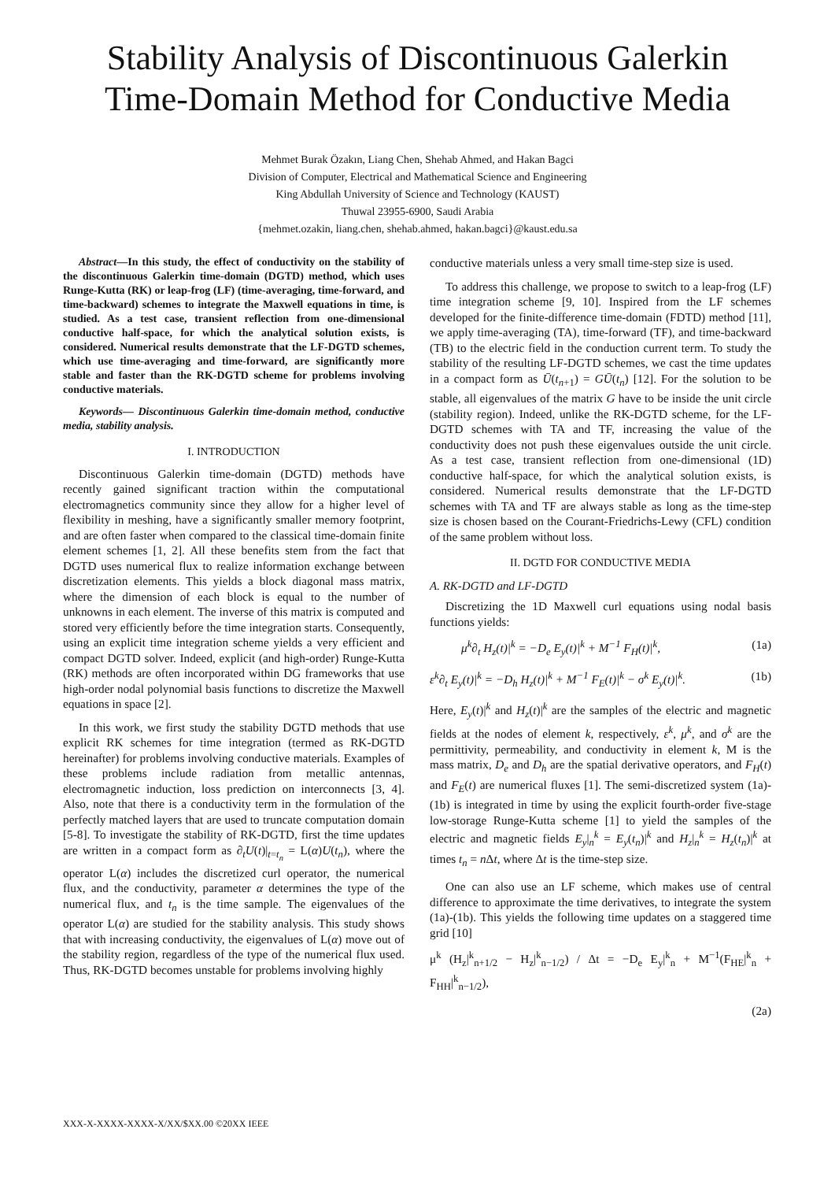Stability Analysis of Discontinuous Galerkin Time-Domain Method for Conductive Media
Mehmet Burak Özakın, Liang Chen, Shehab Ahmed, and Hakan Bagci
Division of Computer, Electrical and Mathematical Science and Engineering
King Abdullah University of Science and Technology (KAUST)
Thuwal 23955-6900, Saudi Arabia
{mehmet.ozakin, liang.chen, shehab.ahmed, hakan.bagci}@kaust.edu.sa
Abstract—In this study, the effect of conductivity on the stability of the discontinuous Galerkin time-domain (DGTD) method, which uses Runge-Kutta (RK) or leap-frog (LF) (time-averaging, time-forward, and time-backward) schemes to integrate the Maxwell equations in time, is studied. As a test case, transient reflection from one-dimensional conductive half-space, for which the analytical solution exists, is considered. Numerical results demonstrate that the LF-DGTD schemes, which use time-averaging and time-forward, are significantly more stable and faster than the RK-DGTD scheme for problems involving conductive materials.
Keywords— Discontinuous Galerkin time-domain method, conductive media, stability analysis.
I. INTRODUCTION
Discontinuous Galerkin time-domain (DGTD) methods have recently gained significant traction within the computational electromagnetics community since they allow for a higher level of flexibility in meshing, have a significantly smaller memory footprint, and are often faster when compared to the classical time-domain finite element schemes [1, 2]. All these benefits stem from the fact that DGTD uses numerical flux to realize information exchange between discretization elements. This yields a block diagonal mass matrix, where the dimension of each block is equal to the number of unknowns in each element. The inverse of this matrix is computed and stored very efficiently before the time integration starts. Consequently, using an explicit time integration scheme yields a very efficient and compact DGTD solver. Indeed, explicit (and high-order) Runge-Kutta (RK) methods are often incorporated within DG frameworks that use high-order nodal polynomial basis functions to discretize the Maxwell equations in space [2].
In this work, we first study the stability DGTD methods that use explicit RK schemes for time integration (termed as RK-DGTD hereinafter) for problems involving conductive materials. Examples of these problems include radiation from metallic antennas, electromagnetic induction, loss prediction on interconnects [3, 4]. Also, note that there is a conductivity term in the formulation of the perfectly matched layers that are used to truncate computation domain [5-8]. To investigate the stability of RK-DGTD, first the time updates are written in a compact form as ∂<sub>t</sub>U(t)|<sub>t=t<sub>n</sub></sub> = L(α)U(t<sub>n</sub>), where the operator L(α) includes the discretized curl operator, the numerical flux, and the conductivity, parameter α determines the type of the numerical flux, and t<sub>n</sub> is the time sample. The eigenvalues of the operator L(α) are studied for the stability analysis. This study shows that with increasing conductivity, the eigenvalues of L(α) move out of the stability region, regardless of the type of the numerical flux used. Thus, RK-DGTD becomes unstable for problems involving highly
conductive materials unless a very small time-step size is used.
To address this challenge, we propose to switch to a leap-frog (LF) time integration scheme [9, 10]. Inspired from the LF schemes developed for the finite-difference time-domain (FDTD) method [11], we apply time-averaging (TA), time-forward (TF), and time-backward (TB) to the electric field in the conduction current term. To study the stability of the resulting LF-DGTD schemes, we cast the time updates in a compact form as Ū(t<sub>n+1</sub>) = GŪ(t<sub>n</sub>) [12]. For the solution to be stable, all eigenvalues of the matrix G have to be inside the unit circle (stability region). Indeed, unlike the RK-DGTD scheme, for the LF-DGTD schemes with TA and TF, increasing the value of the conductivity does not push these eigenvalues outside the unit circle. As a test case, transient reflection from one-dimensional (1D) conductive half-space, for which the analytical solution exists, is considered. Numerical results demonstrate that the LF-DGTD schemes with TA and TF are always stable as long as the time-step size is chosen based on the Courant-Friedrichs-Lewy (CFL) condition of the same problem without loss.
II. DGTD FOR CONDUCTIVE MEDIA
A. RK-DGTD and LF-DGTD
Discretizing the 1D Maxwell curl equations using nodal basis functions yields:
μ<sup>k</sup>∂<sub>t</sub> H<sub>z</sub>(t)|<sup>k</sup> = −D<sub>e</sub> E<sub>y</sub>(t)|<sup>k</sup> + M<sup>−1</sup> F<sub>H</sub>(t)|<sup>k</sup>, (1a)
ε<sup>k</sup>∂<sub>t</sub> E<sub>y</sub>(t)|<sup>k</sup> = −D<sub>h</sub> H<sub>z</sub>(t)|<sup>k</sup> + M<sup>−1</sup> F<sub>E</sub>(t)|<sup>k</sup> − σ<sup>k</sup> E<sub>y</sub>(t)|<sup>k</sup>. (1b)
Here, E<sub>y</sub>(t)|<sup>k</sup> and H<sub>z</sub>(t)|<sup>k</sup> are the samples of the electric and magnetic fields at the nodes of element k, respectively, ε<sup>k</sup>, μ<sup>k</sup>, and σ<sup>k</sup> are the permittivity, permeability, and conductivity in element k, M is the mass matrix, D<sub>e</sub> and D<sub>h</sub> are the spatial derivative operators, and F<sub>H</sub>(t) and F<sub>E</sub>(t) are numerical fluxes [1]. The semi-discretized system (1a)-(1b) is integrated in time by using the explicit fourth-order five-stage low-storage Runge-Kutta scheme [1] to yield the samples of the electric and magnetic fields E<sub>y</sub>|<sub>n</sub><sup>k</sup> = E<sub>y</sub>(t<sub>n</sub>)|<sup>k</sup> and H<sub>z</sub>|<sub>n</sub><sup>k</sup> = H<sub>z</sub>(t<sub>n</sub>)|<sup>k</sup> at times t<sub>n</sub> = n Δt, where Δt is the time-step size.
One can also use an LF scheme, which makes use of central difference to approximate the time derivatives, to integrate the system (1a)-(1b). This yields the following time updates on a staggered time grid [10]
μ<sup>k</sup> (H<sub>z</sub>|<sup>k</sup><sub>n+1/2</sub> − H<sub>z</sub>|<sup>k</sup><sub>n−1/2</sub>) / Δt = −D<sub>e</sub> E<sub>y</sub>|<sup>k</sup><sub>n</sub> + M<sup>−1</sup>(F<sub>HE</sub>|<sup>k</sup><sub>n</sub> + F<sub>HH</sub>|<sup>k</sup><sub>n−1/2</sub>),
(2a)
XXX-X-XXXX-XXXX-X/XX/$XX.00 ©20XX IEEE